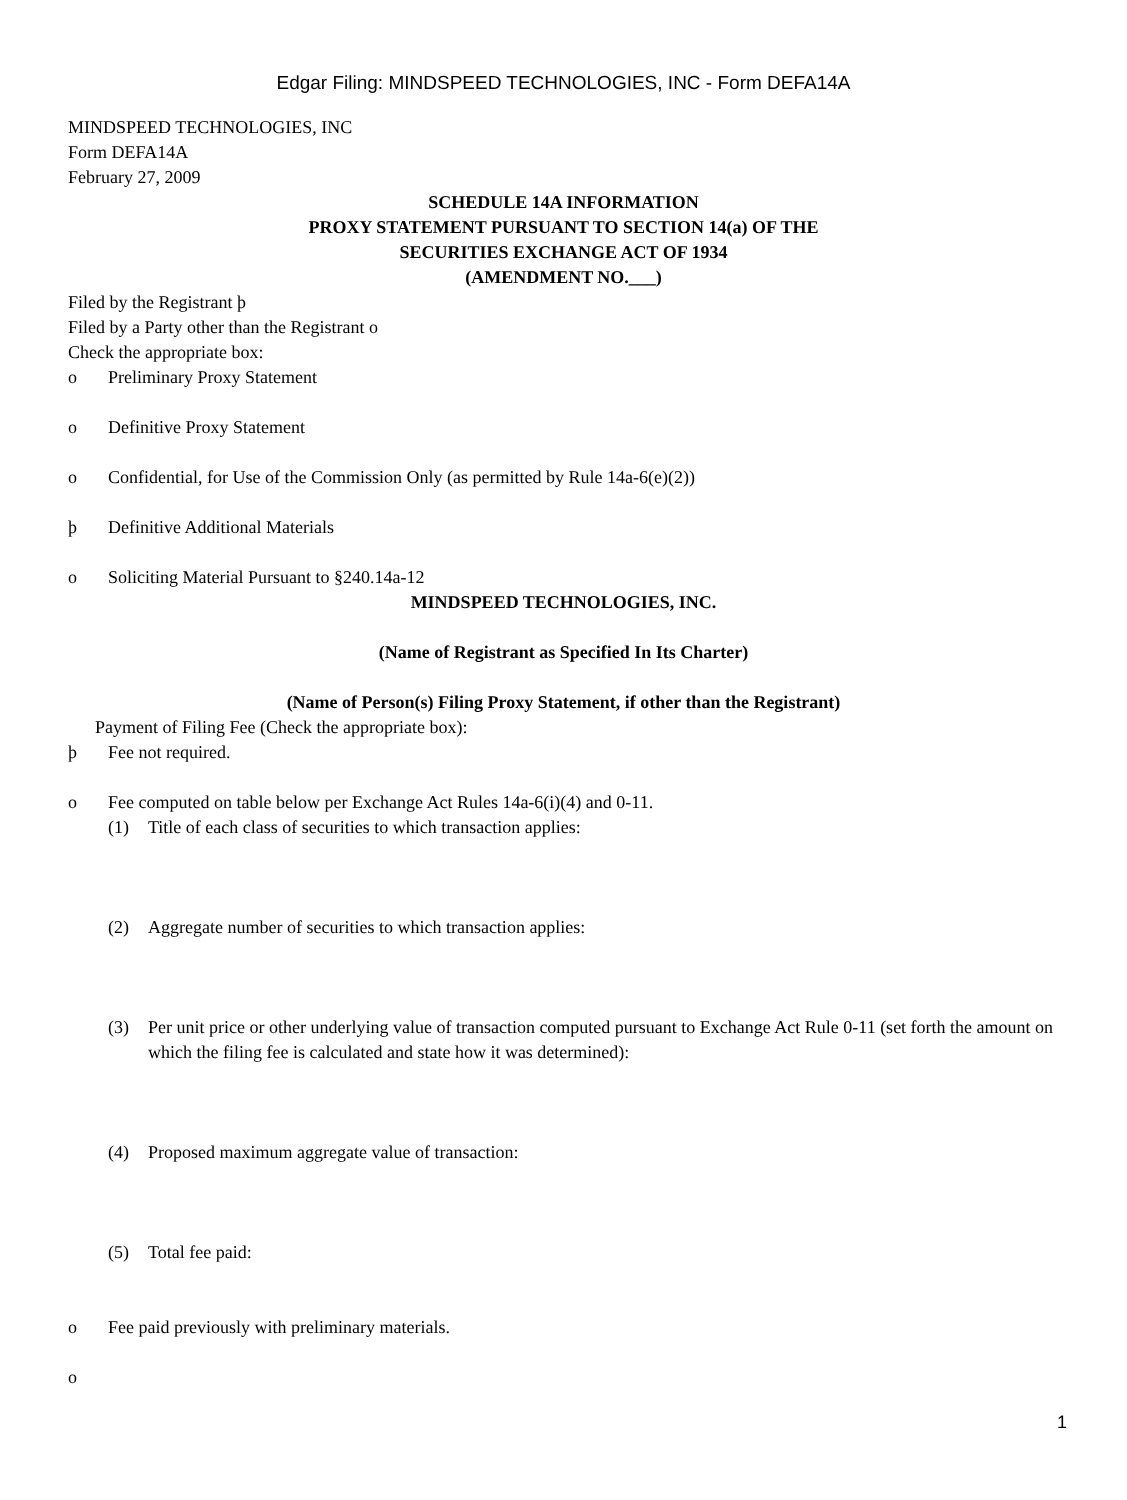Edgar Filing: MINDSPEED TECHNOLOGIES, INC - Form DEFA14A
MINDSPEED TECHNOLOGIES, INC
Form DEFA14A
February 27, 2009
SCHEDULE 14A INFORMATION
PROXY STATEMENT PURSUANT TO SECTION 14(a) OF THE
SECURITIES EXCHANGE ACT OF 1934
(AMENDMENT NO.___)
Filed by the Registrant þ
Filed by a Party other than the Registrant o
Check the appropriate box:
o Preliminary Proxy Statement
o Definitive Proxy Statement
o Confidential, for Use of the Commission Only (as permitted by Rule 14a-6(e)(2))
þ Definitive Additional Materials
o Soliciting Material Pursuant to §240.14a-12
MINDSPEED TECHNOLOGIES, INC.
(Name of Registrant as Specified In Its Charter)
(Name of Person(s) Filing Proxy Statement, if other than the Registrant)
Payment of Filing Fee (Check the appropriate box):
þ Fee not required.
o Fee computed on table below per Exchange Act Rules 14a-6(i)(4) and 0-11.
(1) Title of each class of securities to which transaction applies:
(2) Aggregate number of securities to which transaction applies:
(3) Per unit price or other underlying value of transaction computed pursuant to Exchange Act Rule 0-11 (set forth the amount on which the filing fee is calculated and state how it was determined):
(4) Proposed maximum aggregate value of transaction:
(5) Total fee paid:
o Fee paid previously with preliminary materials.
o
1